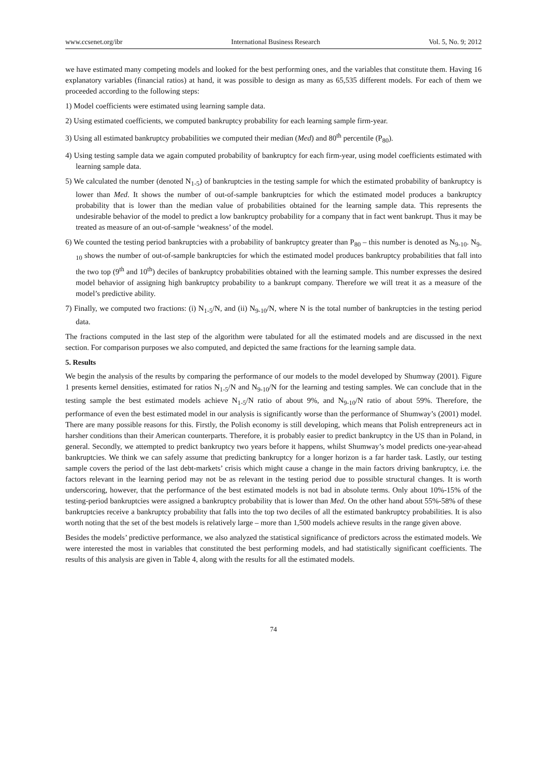www.ccsenet.org/ibr International Business Research Vol. 5, No. 9; 2012
we have estimated many competing models and looked for the best performing ones, and the variables that constitute them. Having 16 explanatory variables (financial ratios) at hand, it was possible to design as many as 65,535 different models. For each of them we proceeded according to the following steps:
1) Model coefficients were estimated using learning sample data.
2) Using estimated coefficients, we computed bankruptcy probability for each learning sample firm-year.
3) Using all estimated bankruptcy probabilities we computed their median (Med) and 80<sup>th</sup> percentile (P<sub>80</sub>).
4) Using testing sample data we again computed probability of bankruptcy for each firm-year, using model coefficients estimated with learning sample data.
5) We calculated the number (denoted N<sub>1-5</sub>) of bankruptcies in the testing sample for which the estimated probability of bankruptcy is lower than Med. It shows the number of out-of-sample bankruptcies for which the estimated model produces a bankruptcy probability that is lower than the median value of probabilities obtained for the learning sample data. This represents the undesirable behavior of the model to predict a low bankruptcy probability for a company that in fact went bankrupt. Thus it may be treated as measure of an out-of-sample ‘weakness’ of the model.
6) We counted the testing period bankruptcies with a probability of bankruptcy greater than P<sub>80</sub> – this number is denoted as N<sub>9-10</sub>. N<sub>9-10</sub> shows the number of out-of-sample bankruptcies for which the estimated model produces bankruptcy probabilities that fall into the two top (9<sup>th</sup> and 10<sup>th</sup>) deciles of bankruptcy probabilities obtained with the learning sample. This number expresses the desired model behavior of assigning high bankruptcy probability to a bankrupt company. Therefore we will treat it as a measure of the model’s predictive ability.
7) Finally, we computed two fractions: (i) N<sub>1-5</sub>/N, and (ii) N<sub>9-10</sub>/N, where N is the total number of bankruptcies in the testing period data.
The fractions computed in the last step of the algorithm were tabulated for all the estimated models and are discussed in the next section. For comparison purposes we also computed, and depicted the same fractions for the learning sample data.
5. Results
We begin the analysis of the results by comparing the performance of our models to the model developed by Shumway (2001). Figure 1 presents kernel densities, estimated for ratios N<sub>1-5</sub>/N and N<sub>9-10</sub>/N for the learning and testing samples. We can conclude that in the testing sample the best estimated models achieve N<sub>1-5</sub>/N ratio of about 9%, and N<sub>9-10</sub>/N ratio of about 59%. Therefore, the performance of even the best estimated model in our analysis is significantly worse than the performance of Shumway’s (2001) model. There are many possible reasons for this. Firstly, the Polish economy is still developing, which means that Polish entrepreneurs act in harsher conditions than their American counterparts. Therefore, it is probably easier to predict bankruptcy in the US than in Poland, in general. Secondly, we attempted to predict bankruptcy two years before it happens, whilst Shumway’s model predicts one-year-ahead bankruptcies. We think we can safely assume that predicting bankruptcy for a longer horizon is a far harder task. Lastly, our testing sample covers the period of the last debt-markets’ crisis which might cause a change in the main factors driving bankruptcy, i.e. the factors relevant in the learning period may not be as relevant in the testing period due to possible structural changes. It is worth underscoring, however, that the performance of the best estimated models is not bad in absolute terms. Only about 10%-15% of the testing-period bankruptcies were assigned a bankruptcy probability that is lower than Med. On the other hand about 55%-58% of these bankruptcies receive a bankruptcy probability that falls into the top two deciles of all the estimated bankruptcy probabilities. It is also worth noting that the set of the best models is relatively large – more than 1,500 models achieve results in the range given above.
Besides the models’ predictive performance, we also analyzed the statistical significance of predictors across the estimated models. We were interested the most in variables that constituted the best performing models, and had statistically significant coefficients. The results of this analysis are given in Table 4, along with the results for all the estimated models.
74